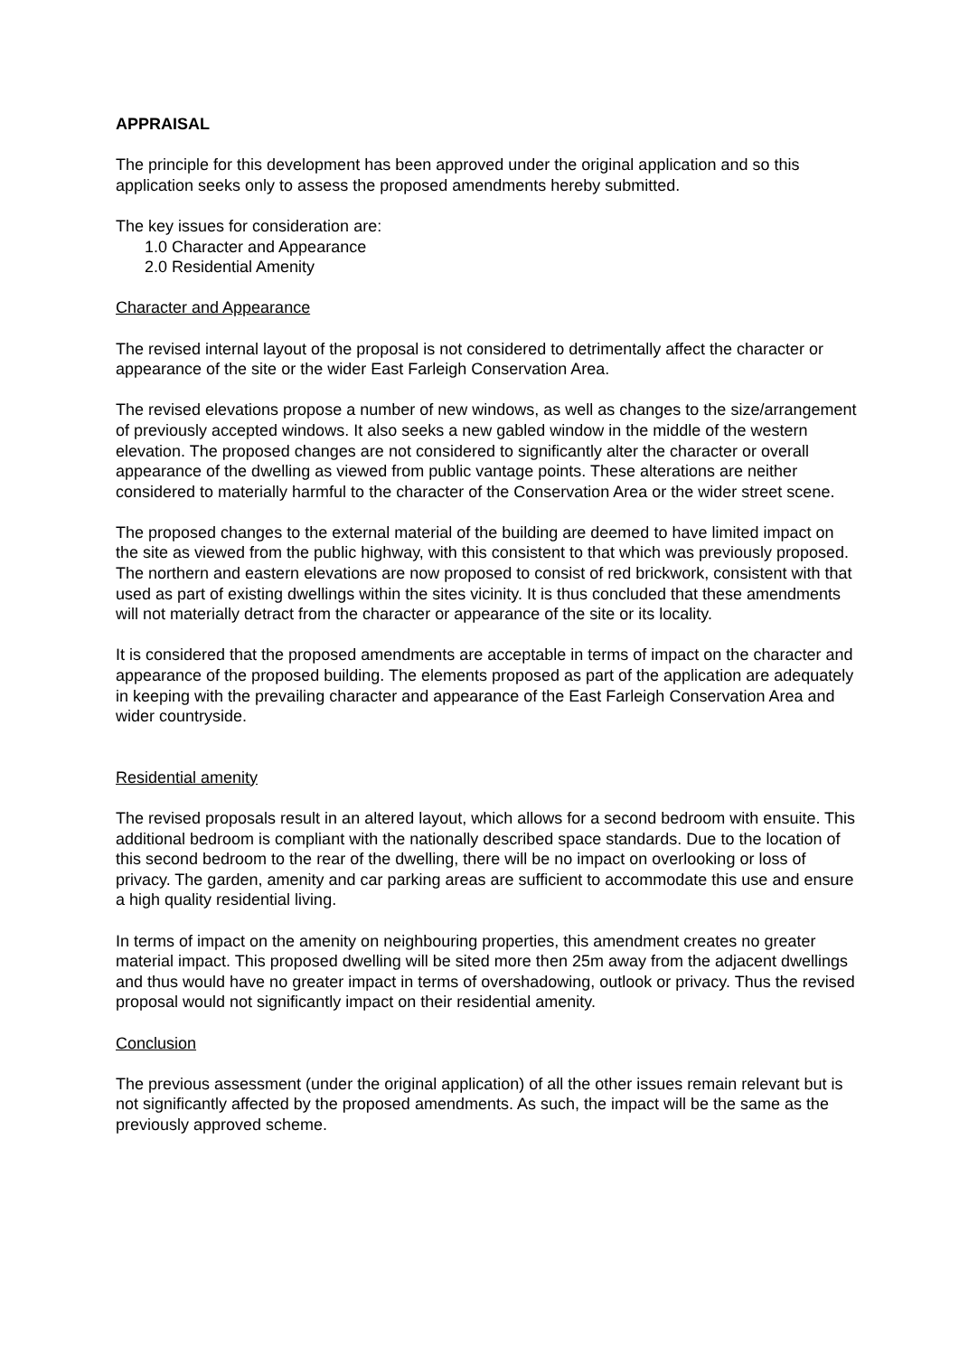APPRAISAL
The principle for this development has been approved under the original application and so this application seeks only to assess the proposed amendments hereby submitted.
The key issues for consideration are:
1.0 Character and Appearance
2.0 Residential Amenity
Character and Appearance
The revised internal layout of the proposal is not considered to detrimentally affect the character or appearance of the site or the wider East Farleigh Conservation Area.
The revised elevations propose a number of new windows, as well as changes to the size/arrangement of previously accepted windows. It also seeks a new gabled window in the middle of the western elevation. The proposed changes are not considered to significantly alter the character or overall appearance of the dwelling as viewed from public vantage points. These alterations are neither considered to materially harmful to the character of the Conservation Area or the wider street scene.
The proposed changes to the external material of the building are deemed to have limited impact on the site as viewed from the public highway, with this consistent to that which was previously proposed. The northern and eastern elevations are now proposed to consist of red brickwork, consistent with that used as part of existing dwellings within the sites vicinity. It is thus concluded that these amendments will not materially detract from the character or appearance of the site or its locality.
It is considered that the proposed amendments are acceptable in terms of impact on the character and appearance of the proposed building. The elements proposed as part of the application are adequately in keeping with the prevailing character and appearance of the East Farleigh Conservation Area and wider countryside.
Residential amenity
The revised proposals result in an altered layout, which allows for a second bedroom with ensuite. This additional bedroom is compliant with the nationally described space standards. Due to the location of this second bedroom to the rear of the dwelling, there will be no impact on overlooking or loss of privacy. The garden, amenity and car parking areas are sufficient to accommodate this use and ensure a high quality residential living.
In terms of impact on the amenity on neighbouring properties, this amendment creates no greater material impact. This proposed dwelling will be sited more then 25m away from the adjacent dwellings and thus would have no greater impact in terms of overshadowing, outlook or privacy. Thus the revised proposal would not significantly impact on their residential amenity.
Conclusion
The previous assessment (under the original application) of all the other issues remain relevant but is not significantly affected by the proposed amendments. As such, the impact will be the same as the previously approved scheme.